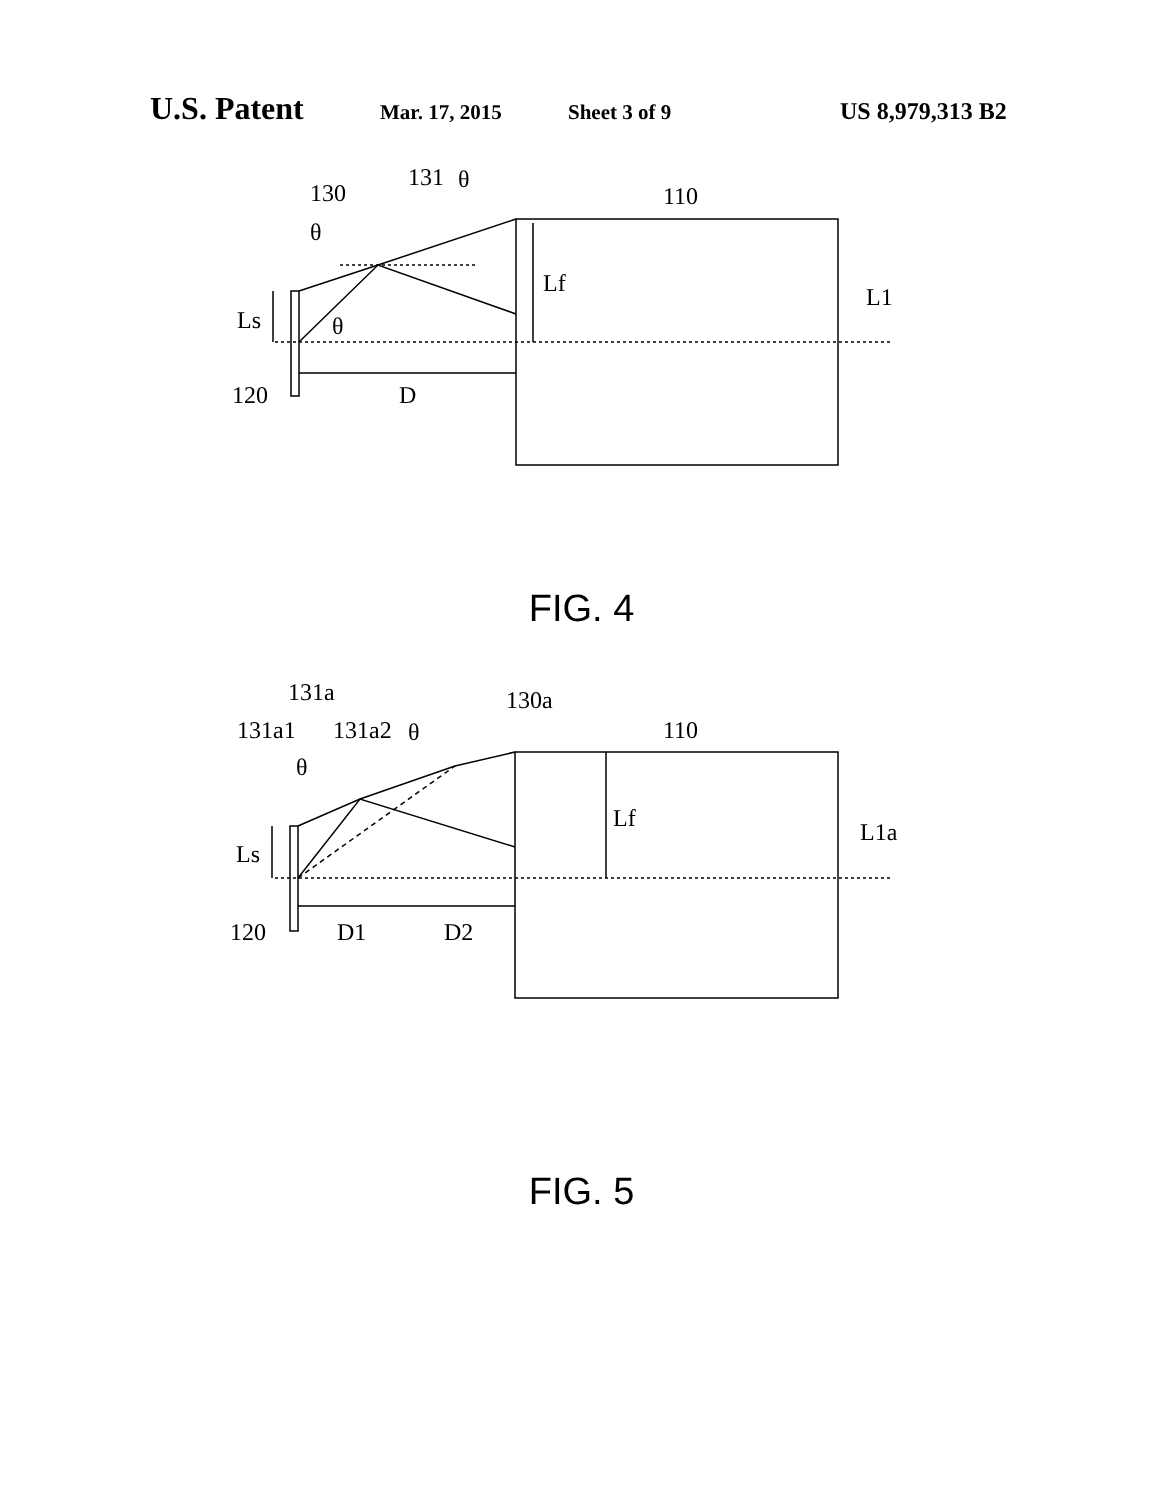U.S. Patent Mar. 17, 2015 Sheet 3 of 9 US 8,979,313 B2
130
131
θ
110
θ
Lf
L1
Ls
θ
120
D
FIG. 4
131a
131a1
131a2
θ
130a
110
θ
Lf
L1a
Ls
120
D1
D2
FIG. 5